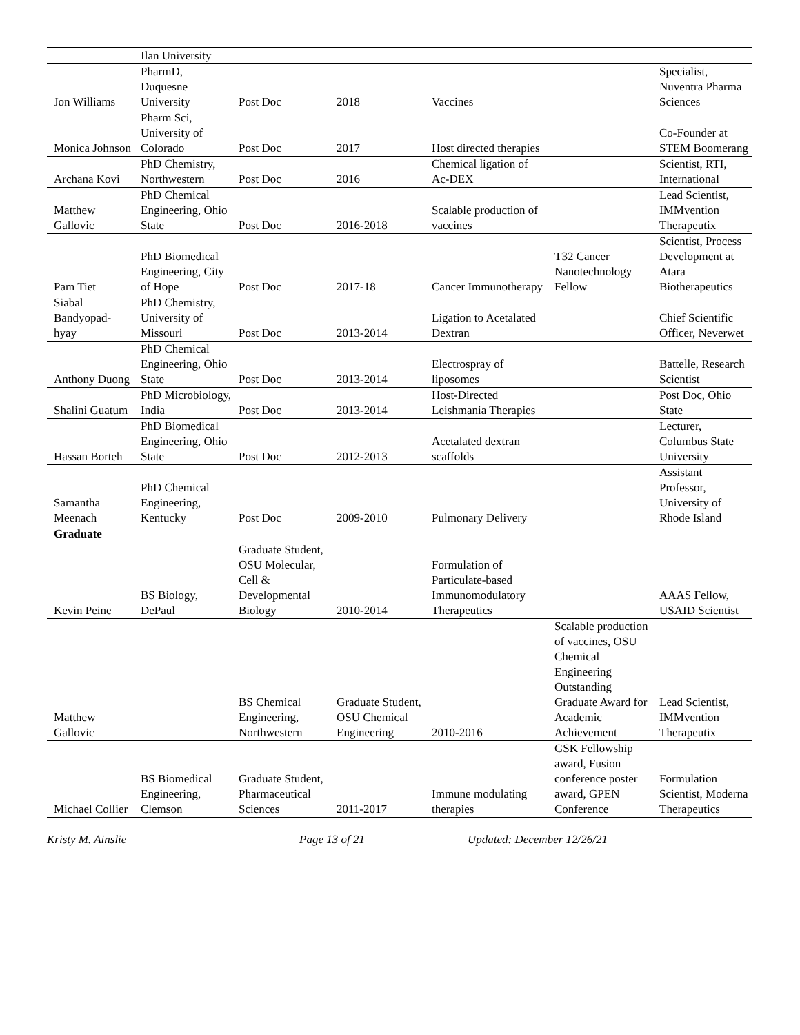| | Ilan University | | | | | |
| Jon Williams | PharmD, Duquesne University | Post Doc | 2018 | Vaccines | | Specialist, Nuventra Pharma Sciences |
| Monica Johnson | Pharm Sci, University of Colorado | Post Doc | 2017 | Host directed therapies | | Co-Founder at STEM Boomerang |
| Archana Kovi | PhD Chemistry, Northwestern | Post Doc | 2016 | Chemical ligation of Ac-DEX | | Scientist, RTI, International |
| Matthew Gallovic | PhD Chemical Engineering, Ohio State | Post Doc | 2016-2018 | Scalable production of vaccines | | Lead Scientist, IMMvention Therapeutix |
| Pam Tiet | PhD Biomedical Engineering, City of Hope | Post Doc | 2017-18 | Cancer Immunotherapy | T32 Cancer Nanotechnology Fellow | Scientist, Process Development at Atara Biotherapeutics |
| Siabal Bandyopad-hyay | PhD Chemistry, University of Missouri | Post Doc | 2013-2014 | Ligation to Acetalated Dextran | | Chief Scientific Officer, Neverwet |
| Anthony Duong | PhD Chemical Engineering, Ohio State | Post Doc | 2013-2014 | Electrospray of liposomes | | Battelle, Research Scientist |
| Shalini Guatum | PhD Microbiology, India | Post Doc | 2013-2014 | Host-Directed Leishmania Therapies | | Post Doc, Ohio State |
| Hassan Borteh | PhD Biomedical Engineering, Ohio State | Post Doc | 2012-2013 | Acetalated dextran scaffolds | | Lecturer, Columbus State University |
| Samantha Meenach | PhD Chemical Engineering, Kentucky | Post Doc | 2009-2010 | Pulmonary Delivery | | Assistant Professor, University of Rhode Island |
| Graduate | | | | | | |
| Kevin Peine | BS Biology, DePaul | Graduate Student, OSU Molecular, Cell & Developmental Biology | 2010-2014 | Formulation of Particulate-based Immunomodulatory Therapeutics | | AAAS Fellow, USAID Scientist |
| Matthew Gallovic | | BS Chemical Engineering, Northwestern | Graduate Student, OSU Chemical Engineering | 2010-2016 | Scalable production of vaccines, OSU Chemical Engineering Outstanding Graduate Award for Academic Achievement | Lead Scientist, IMMvention Therapeutix |
| Michael Collier | BS Biomedical Engineering, Clemson | Graduate Student, Pharmaceutical Sciences | 2011-2017 | Immune modulating therapies | GSK Fellowship award, Fusion conference poster award, GPEN Conference | Formulation Scientist, Moderna Therapeutics |
Kristy M. Ainslie Page 13 of 21 Updated: December 12/26/21